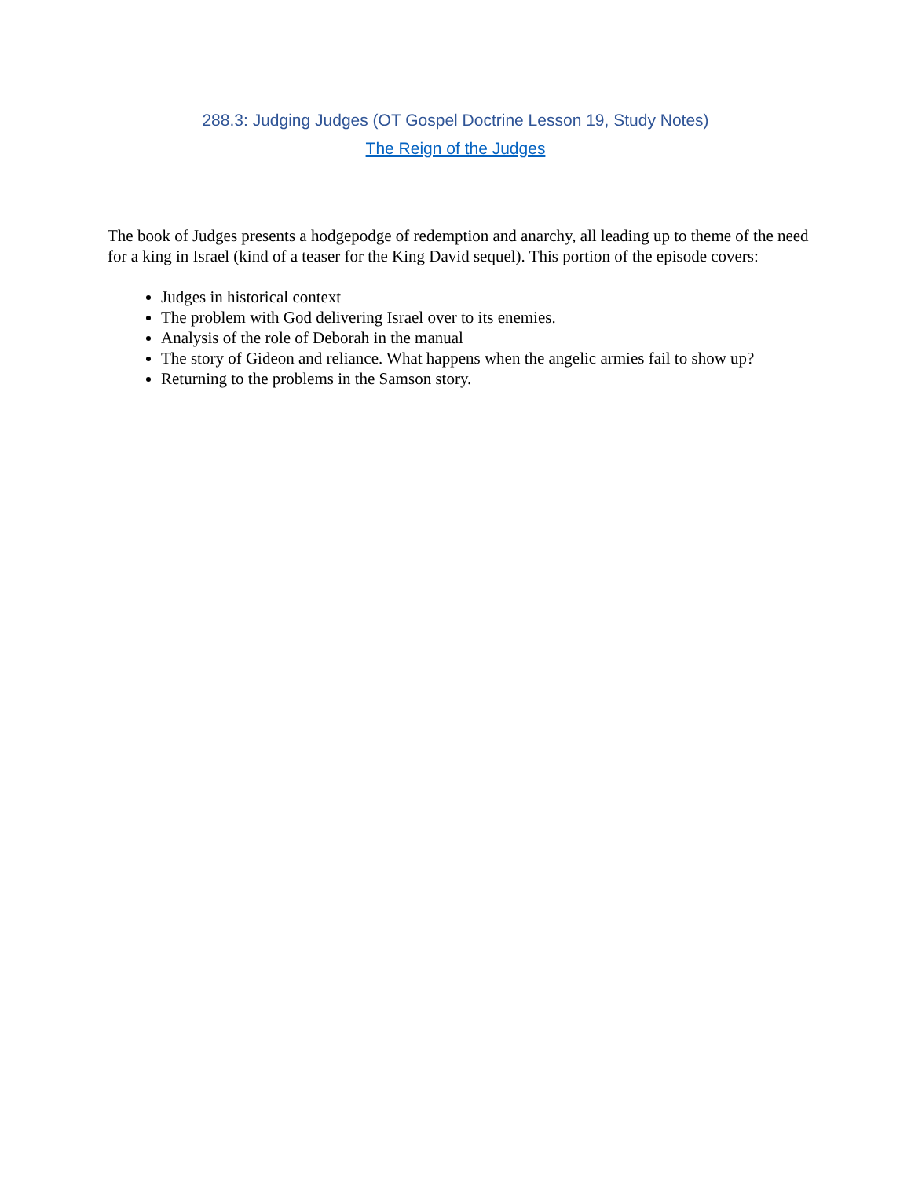288.3: Judging Judges (OT Gospel Doctrine Lesson 19, Study Notes)
The Reign of the Judges
The book of Judges presents a hodgepodge of redemption and anarchy, all leading up to theme of the need for a king in Israel (kind of a teaser for the King David sequel). This portion of the episode covers:
Judges in historical context
The problem with God delivering Israel over to its enemies.
Analysis of the role of Deborah in the manual
The story of Gideon and reliance. What happens when the angelic armies fail to show up?
Returning to the problems in the Samson story.